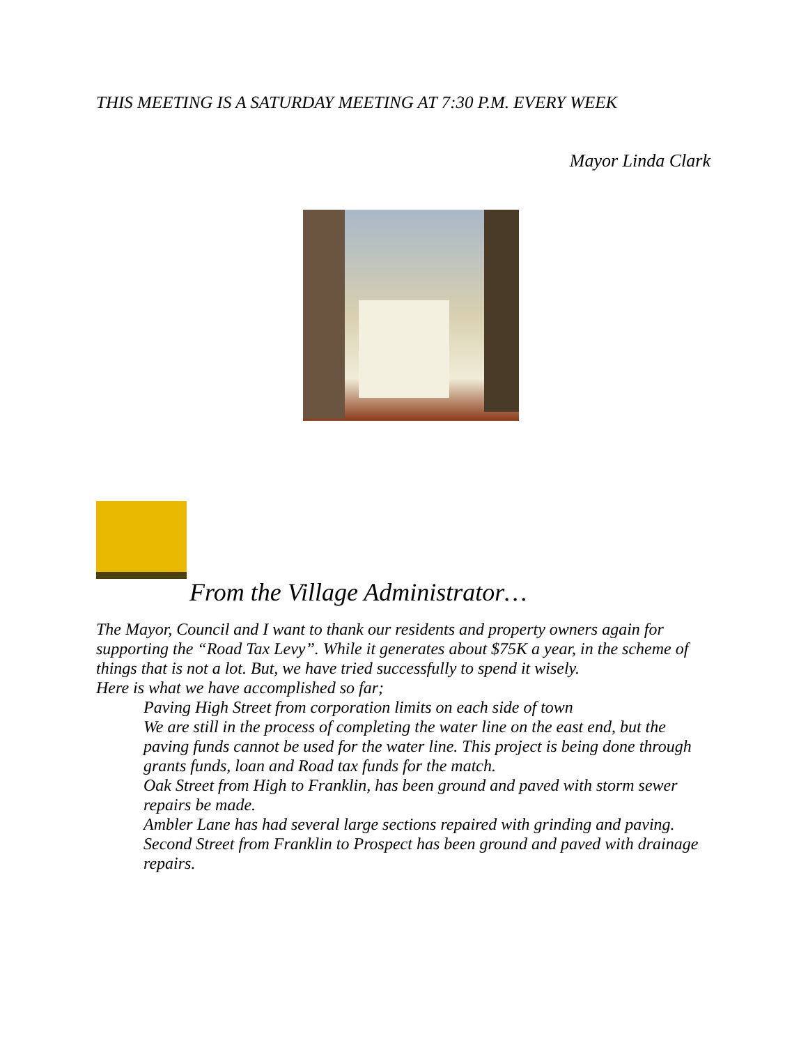THIS MEETING IS A SATURDAY MEETING AT 7:30 P.M. EVERY WEEK
Mayor Linda Clark
From the Village Administrator…
The Mayor, Council and I want to thank our residents and property owners again for supporting the “Road Tax Levy”. While it generates about $75K a year, in the scheme of things that is not a lot. But, we have tried successfully to spend it wisely.
Here is what we have accomplished so far;
Paving High Street from corporation limits on each side of town
We are still in the process of completing the water line on the east end, but the paving funds cannot be used for the water line. This project is being done through grants funds, loan and Road tax funds for the match.
Oak Street from High to Franklin, has been ground and paved with storm sewer repairs be made.
Ambler Lane has had several large sections repaired with grinding and paving.
Second Street from Franklin to Prospect has been ground and paved with drainage repairs.